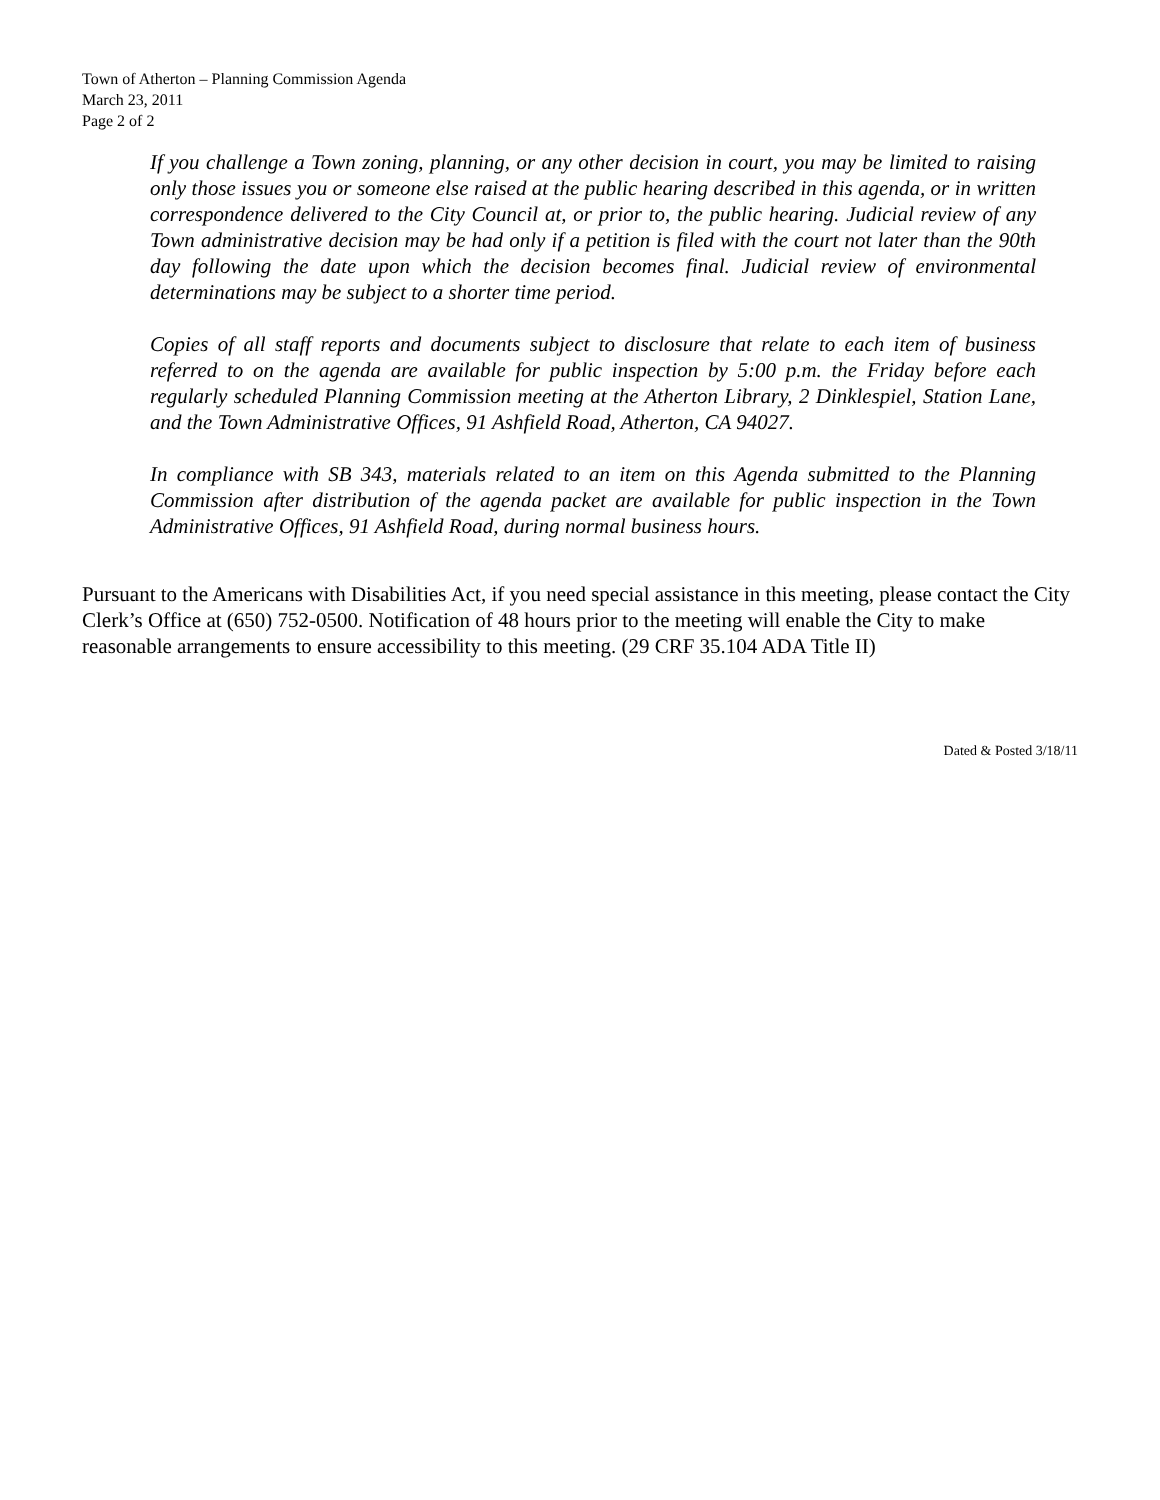Town of Atherton – Planning Commission Agenda
March 23, 2011
Page 2 of 2
If you challenge a Town zoning, planning, or any other decision in court, you may be limited to raising only those issues you or someone else raised at the public hearing described in this agenda, or in written correspondence delivered to the City Council at, or prior to, the public hearing. Judicial review of any Town administrative decision may be had only if a petition is filed with the court not later than the 90th day following the date upon which the decision becomes final. Judicial review of environmental determinations may be subject to a shorter time period.
Copies of all staff reports and documents subject to disclosure that relate to each item of business referred to on the agenda are available for public inspection by 5:00 p.m. the Friday before each regularly scheduled Planning Commission meeting at the Atherton Library, 2 Dinklespiel, Station Lane, and the Town Administrative Offices, 91 Ashfield Road, Atherton, CA 94027.
In compliance with SB 343, materials related to an item on this Agenda submitted to the Planning Commission after distribution of the agenda packet are available for public inspection in the Town Administrative Offices, 91 Ashfield Road, during normal business hours.
Pursuant to the Americans with Disabilities Act, if you need special assistance in this meeting, please contact the City Clerk’s Office at (650) 752-0500. Notification of 48 hours prior to the meeting will enable the City to make reasonable arrangements to ensure accessibility to this meeting. (29 CRF 35.104 ADA Title II)
Dated & Posted 3/18/11